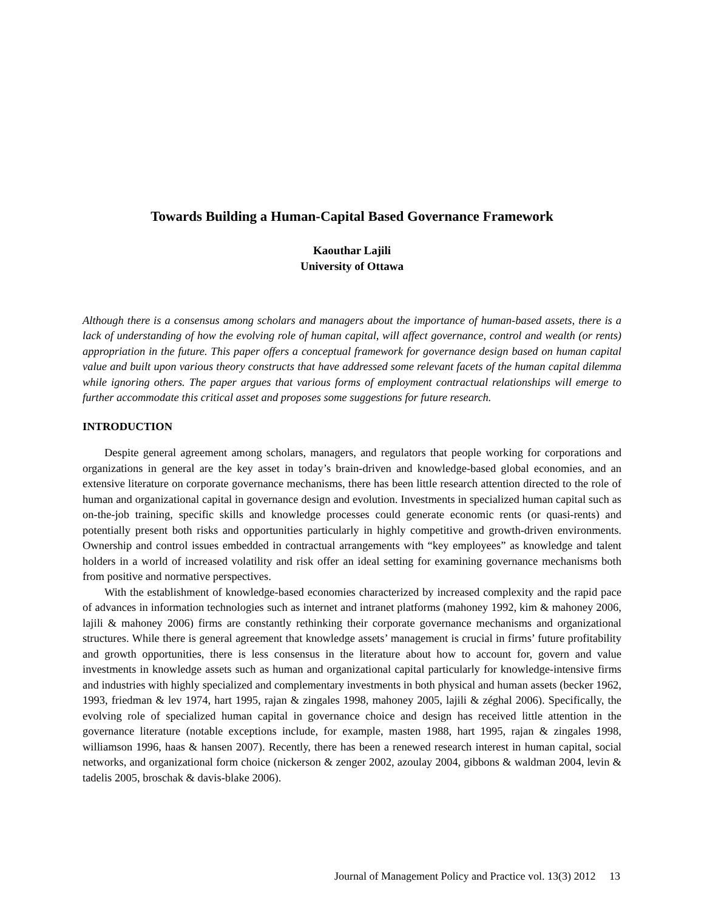Towards Building a Human-Capital Based Governance Framework
Kaouthar Lajili
University of Ottawa
Although there is a consensus among scholars and managers about the importance of human-based assets, there is a lack of understanding of how the evolving role of human capital, will affect governance, control and wealth (or rents) appropriation in the future. This paper offers a conceptual framework for governance design based on human capital value and built upon various theory constructs that have addressed some relevant facets of the human capital dilemma while ignoring others. The paper argues that various forms of employment contractual relationships will emerge to further accommodate this critical asset and proposes some suggestions for future research.
INTRODUCTION
Despite general agreement among scholars, managers, and regulators that people working for corporations and organizations in general are the key asset in today’s brain-driven and knowledge-based global economies, and an extensive literature on corporate governance mechanisms, there has been little research attention directed to the role of human and organizational capital in governance design and evolution. Investments in specialized human capital such as on-the-job training, specific skills and knowledge processes could generate economic rents (or quasi-rents) and potentially present both risks and opportunities particularly in highly competitive and growth-driven environments. Ownership and control issues embedded in contractual arrangements with “key employees” as knowledge and talent holders in a world of increased volatility and risk offer an ideal setting for examining governance mechanisms both from positive and normative perspectives.
With the establishment of knowledge-based economies characterized by increased complexity and the rapid pace of advances in information technologies such as internet and intranet platforms (mahoney 1992, kim & mahoney 2006, lajili & mahoney 2006) firms are constantly rethinking their corporate governance mechanisms and organizational structures. While there is general agreement that knowledge assets’ management is crucial in firms’ future profitability and growth opportunities, there is less consensus in the literature about how to account for, govern and value investments in knowledge assets such as human and organizational capital particularly for knowledge-intensive firms and industries with highly specialized and complementary investments in both physical and human assets (becker 1962, 1993, friedman & lev 1974, hart 1995, rajan & zingales 1998, mahoney 2005, lajili & zéghal 2006). Specifically, the evolving role of specialized human capital in governance choice and design has received little attention in the governance literature (notable exceptions include, for example, masten 1988, hart 1995, rajan & zingales 1998, williamson 1996, haas & hansen 2007). Recently, there has been a renewed research interest in human capital, social networks, and organizational form choice (nickerson & zenger 2002, azoulay 2004, gibbons & waldman 2004, levin & tadelis 2005, broschak & davis-blake 2006).
Journal of Management Policy and Practice vol. 13(3) 2012 13